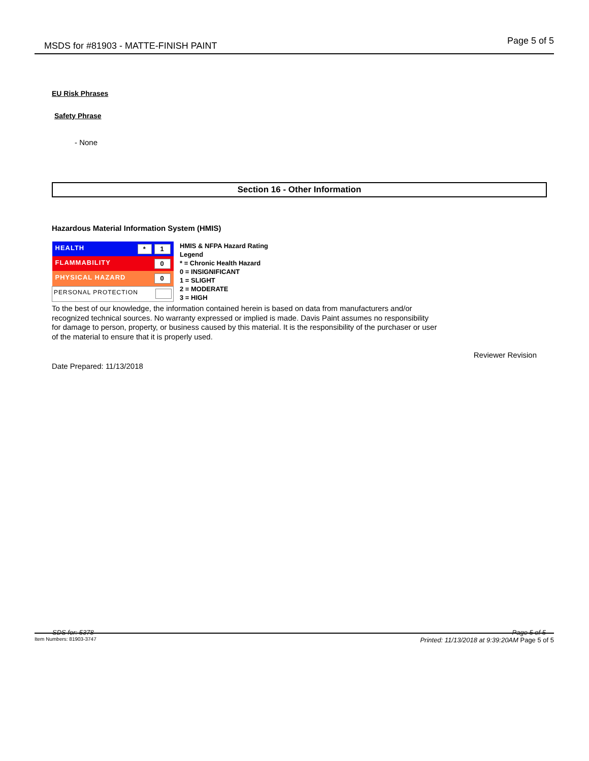MSDS for #81903 - MATTE-FINISH PAINT Page 5 of 5
EU Risk Phrases
Safety Phrase
- None
Section 16 - Other Information
Hazardous Material Information System (HMIS)
| HEALTH * 1 |
| FLAMMABILITY 0 |
| PHYSICAL HAZARD 0 |
| PERSONAL PROTECTION |
HMIS & NFPA Hazard Rating
Legend
* = Chronic Health Hazard
0 = INSIGNIFICANT
1 = SLIGHT
2 = MODERATE
3 = HIGH
To the best of our knowledge, the information contained herein is based on data from manufacturers and/or
recognized technical sources. No warranty expressed or implied is made. Davis Paint assumes no responsibility
for damage to person, property, or business caused by this material. It is the responsibility of the purchaser or user
of the material to ensure that it is properly used.
Reviewer Revision
Date Prepared: 11/13/2018
SDS for: 5378 Page 5 of 5
Item Numbers: 81903-3747 Printed: 11/13/2018 at 9:39:20AM Page 5 of 5